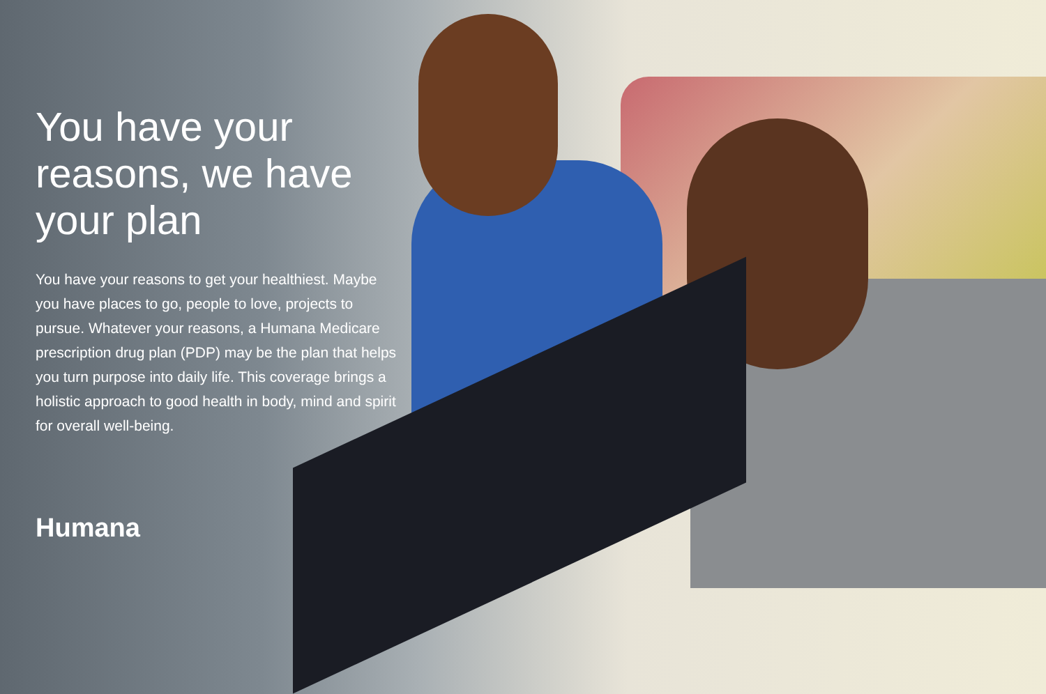You have your reasons, we have your plan
You have your reasons to get your healthiest. Maybe you have places to go, people to love, projects to pursue. Whatever your reasons, a Humana Medicare prescription drug plan (PDP) may be the plan that helps you turn purpose into daily life. This coverage brings a holistic approach to good health in body, mind and spirit for overall well-being.
Humana